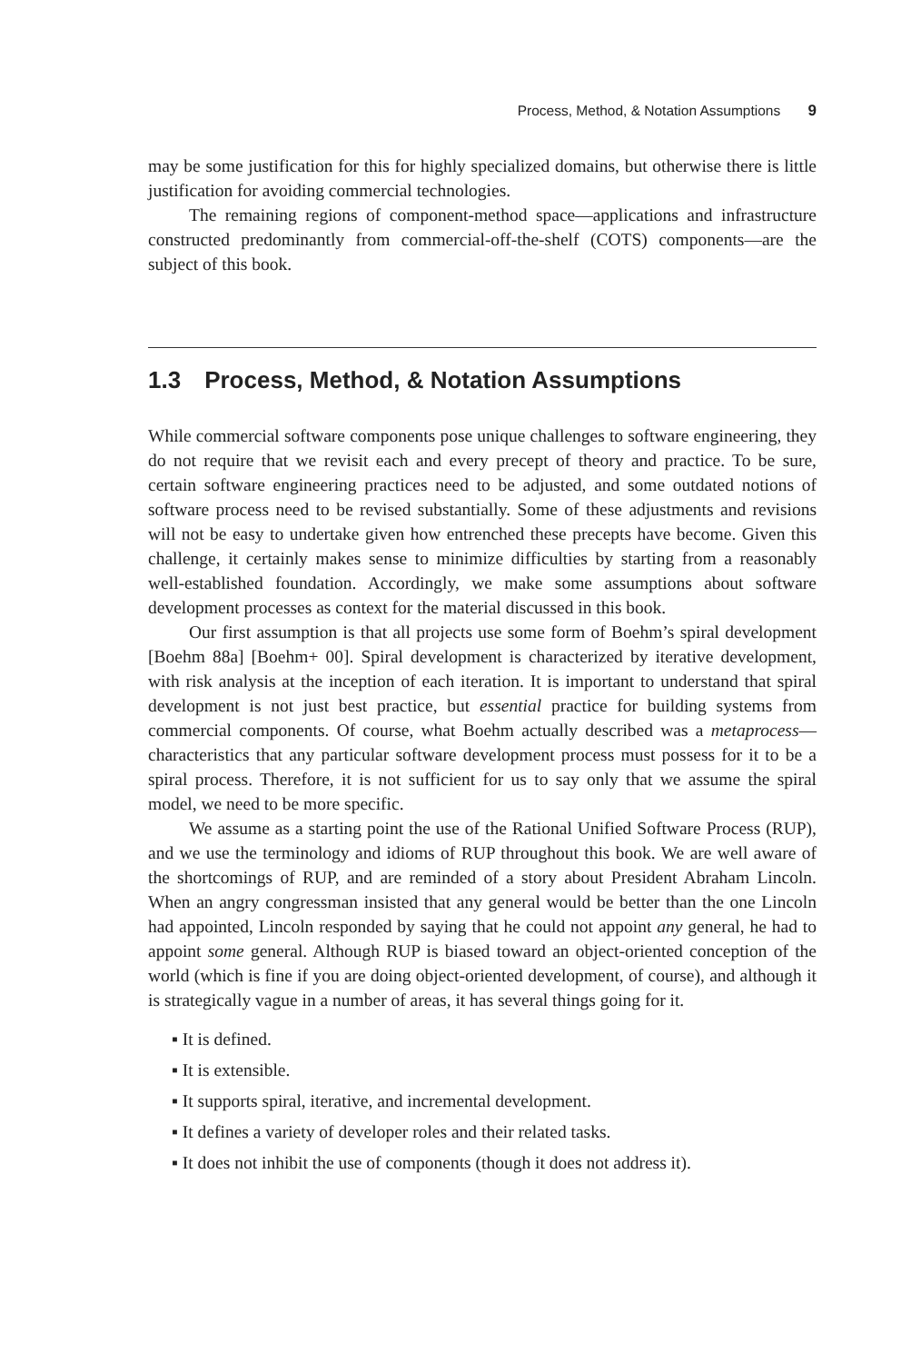Process, Method, & Notation Assumptions 9
may be some justification for this for highly specialized domains, but otherwise there is little justification for avoiding commercial technologies.
The remaining regions of component-method space—applications and infrastructure constructed predominantly from commercial-off-the-shelf (COTS) components—are the subject of this book.
1.3 Process, Method, & Notation Assumptions
While commercial software components pose unique challenges to software engineering, they do not require that we revisit each and every precept of theory and practice. To be sure, certain software engineering practices need to be adjusted, and some outdated notions of software process need to be revised substantially. Some of these adjustments and revisions will not be easy to undertake given how entrenched these precepts have become. Given this challenge, it certainly makes sense to minimize difficulties by starting from a reasonably well-established foundation. Accordingly, we make some assumptions about software development processes as context for the material discussed in this book.
Our first assumption is that all projects use some form of Boehm’s spiral development [Boehm 88a] [Boehm+ 00]. Spiral development is characterized by iterative development, with risk analysis at the inception of each iteration. It is important to understand that spiral development is not just best practice, but essential practice for building systems from commercial components. Of course, what Boehm actually described was a metaprocess—characteristics that any particular software development process must possess for it to be a spiral process. Therefore, it is not sufficient for us to say only that we assume the spiral model, we need to be more specific.
We assume as a starting point the use of the Rational Unified Software Process (RUP), and we use the terminology and idioms of RUP throughout this book. We are well aware of the shortcomings of RUP, and are reminded of a story about President Abraham Lincoln. When an angry congressman insisted that any general would be better than the one Lincoln had appointed, Lincoln responded by saying that he could not appoint any general, he had to appoint some general. Although RUP is biased toward an object-oriented conception of the world (which is fine if you are doing object-oriented development, of course), and although it is strategically vague in a number of areas, it has several things going for it.
▪ It is defined.
▪ It is extensible.
▪ It supports spiral, iterative, and incremental development.
▪ It defines a variety of developer roles and their related tasks.
▪ It does not inhibit the use of components (though it does not address it).